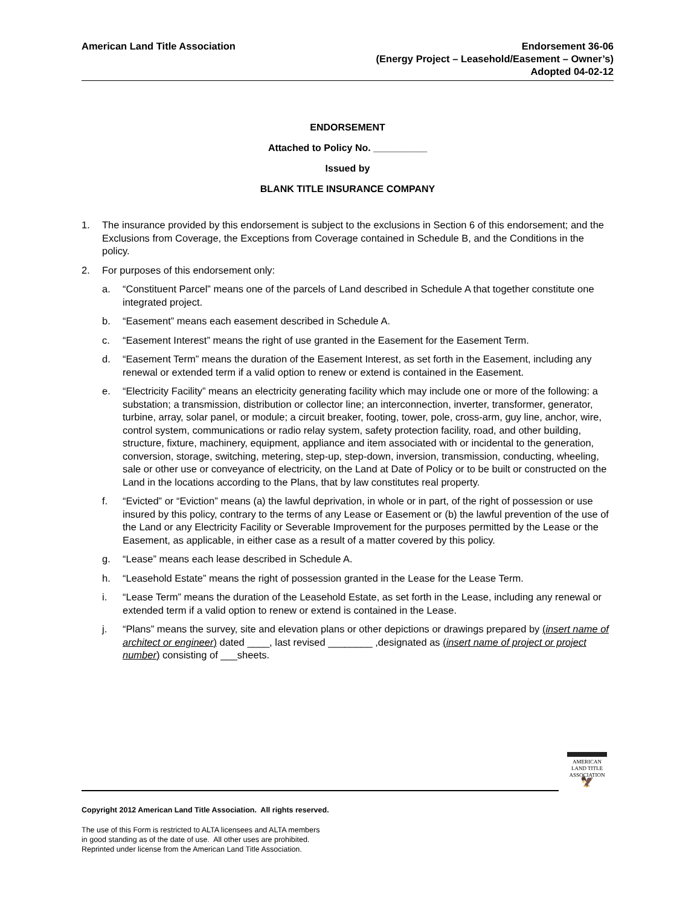American Land Title Association
Endorsement 36-06
(Energy Project – Leasehold/Easement – Owner’s)
Adopted 04-02-12
ENDORSEMENT
Attached to Policy No. __________
Issued by
BLANK TITLE INSURANCE COMPANY
1. The insurance provided by this endorsement is subject to the exclusions in Section 6 of this endorsement; and the Exclusions from Coverage, the Exceptions from Coverage contained in Schedule B, and the Conditions in the policy.
2. For purposes of this endorsement only:
a. “Constituent Parcel” means one of the parcels of Land described in Schedule A that together constitute one integrated project.
b. “Easement” means each easement described in Schedule A.
c. “Easement Interest” means the right of use granted in the Easement for the Easement Term.
d. “Easement Term” means the duration of the Easement Interest, as set forth in the Easement, including any renewal or extended term if a valid option to renew or extend is contained in the Easement.
e. “Electricity Facility” means an electricity generating facility which may include one or more of the following: a substation; a transmission, distribution or collector line; an interconnection, inverter, transformer, generator, turbine, array, solar panel, or module; a circuit breaker, footing, tower, pole, cross-arm, guy line, anchor, wire, control system, communications or radio relay system, safety protection facility, road, and other building, structure, fixture, machinery, equipment, appliance and item associated with or incidental to the generation, conversion, storage, switching, metering, step-up, step-down, inversion, transmission, conducting, wheeling, sale or other use or conveyance of electricity, on the Land at Date of Policy or to be built or constructed on the Land in the locations according to the Plans, that by law constitutes real property.
f. “Evicted” or “Eviction” means (a) the lawful deprivation, in whole or in part, of the right of possession or use insured by this policy, contrary to the terms of any Lease or Easement or (b) the lawful prevention of the use of the Land or any Electricity Facility or Severable Improvement for the purposes permitted by the Lease or the Easement, as applicable, in either case as a result of a matter covered by this policy.
g. “Lease” means each lease described in Schedule A.
h. “Leasehold Estate” means the right of possession granted in the Lease for the Lease Term.
i. “Lease Term” means the duration of the Leasehold Estate, as set forth in the Lease, including any renewal or extended term if a valid option to renew or extend is contained in the Lease.
j. “Plans” means the survey, site and elevation plans or other depictions or drawings prepared by (insert name of architect or engineer) dated ____, last revised ________ ,designated as (insert name of project or project number) consisting of ___sheets.
AMERICAN
LAND TITLE
ASSOCIATION
🦅
Copyright 2012 American Land Title Association. All rights reserved.
The use of this Form is restricted to ALTA licensees and ALTA members
in good standing as of the date of use. All other uses are prohibited.
Reprinted under license from the American Land Title Association.